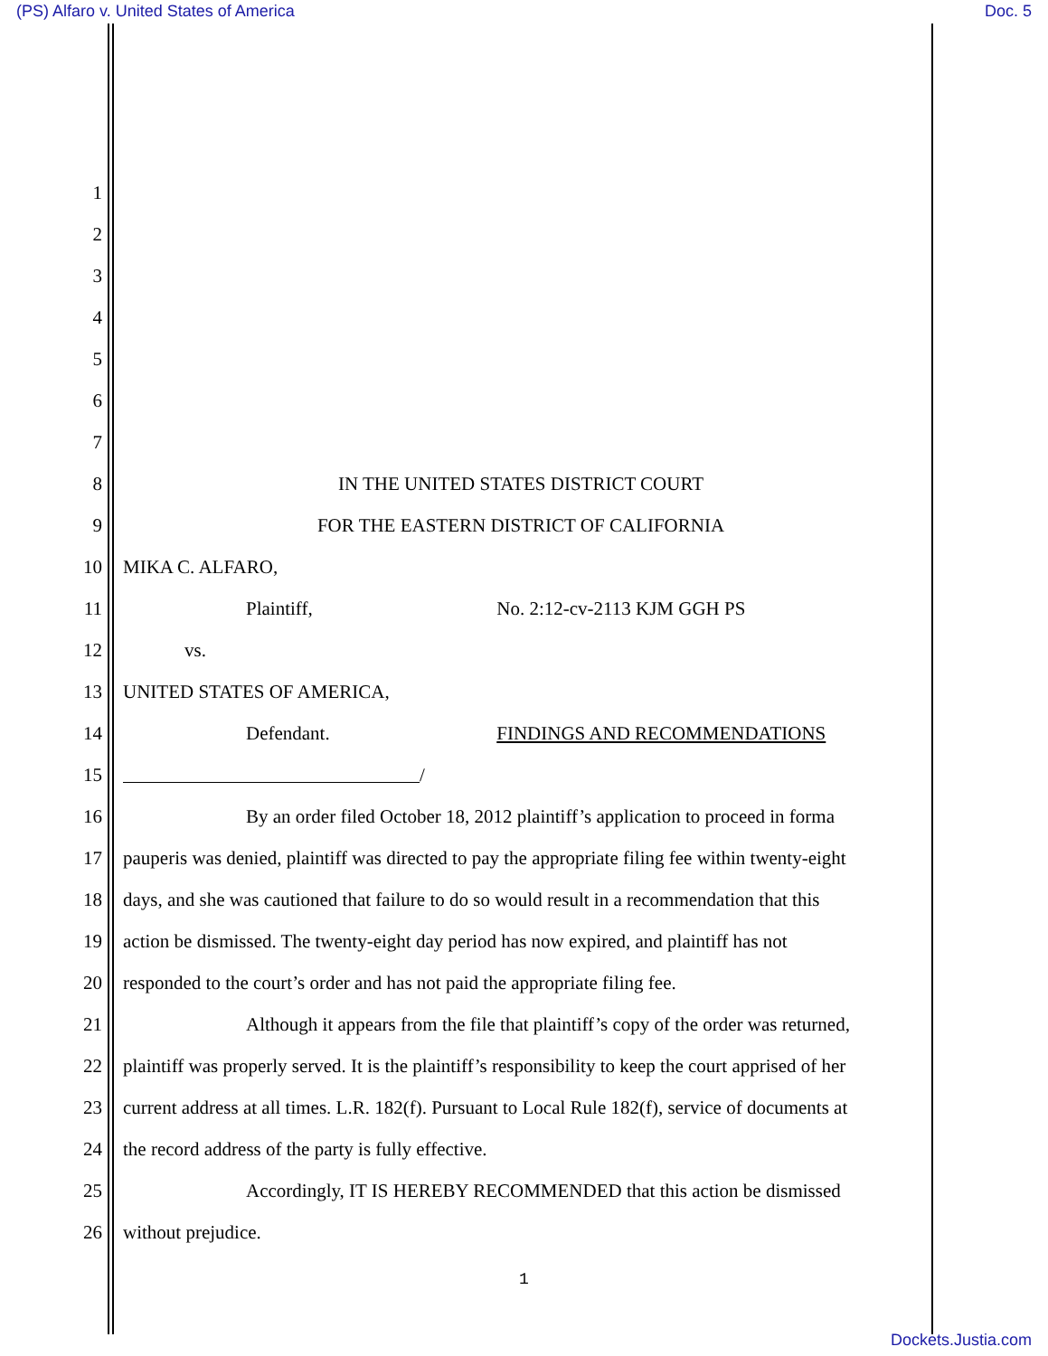(PS) Alfaro v. United States of America Doc. 5
1
2
3
4
5
6
7
8 IN THE UNITED STATES DISTRICT COURT
9 FOR THE EASTERN DISTRICT OF CALIFORNIA
10 MIKA C. ALFARO,
11 Plaintiff, No. 2:12-cv-2113 KJM GGH PS
12 vs.
13 UNITED STATES OF AMERICA,
14 Defendant. FINDINGS AND RECOMMENDATIONS
15 /
16 By an order filed October 18, 2012 plaintiff’s application to proceed in forma
17 pauperis was denied, plaintiff was directed to pay the appropriate filing fee within twenty-eight
18 days, and she was cautioned that failure to do so would result in a recommendation that this
19 action be dismissed. The twenty-eight day period has now expired, and plaintiff has not
20 responded to the court’s order and has not paid the appropriate filing fee.
21 Although it appears from the file that plaintiff’s copy of the order was returned,
22 plaintiff was properly served. It is the plaintiff’s responsibility to keep the court apprised of her
23 current address at all times. L.R. 182(f). Pursuant to Local Rule 182(f), service of documents at
24 the record address of the party is fully effective.
25 Accordingly, IT IS HEREBY RECOMMENDED that this action be dismissed
26 without prejudice.
1
Dockets.Justia.com